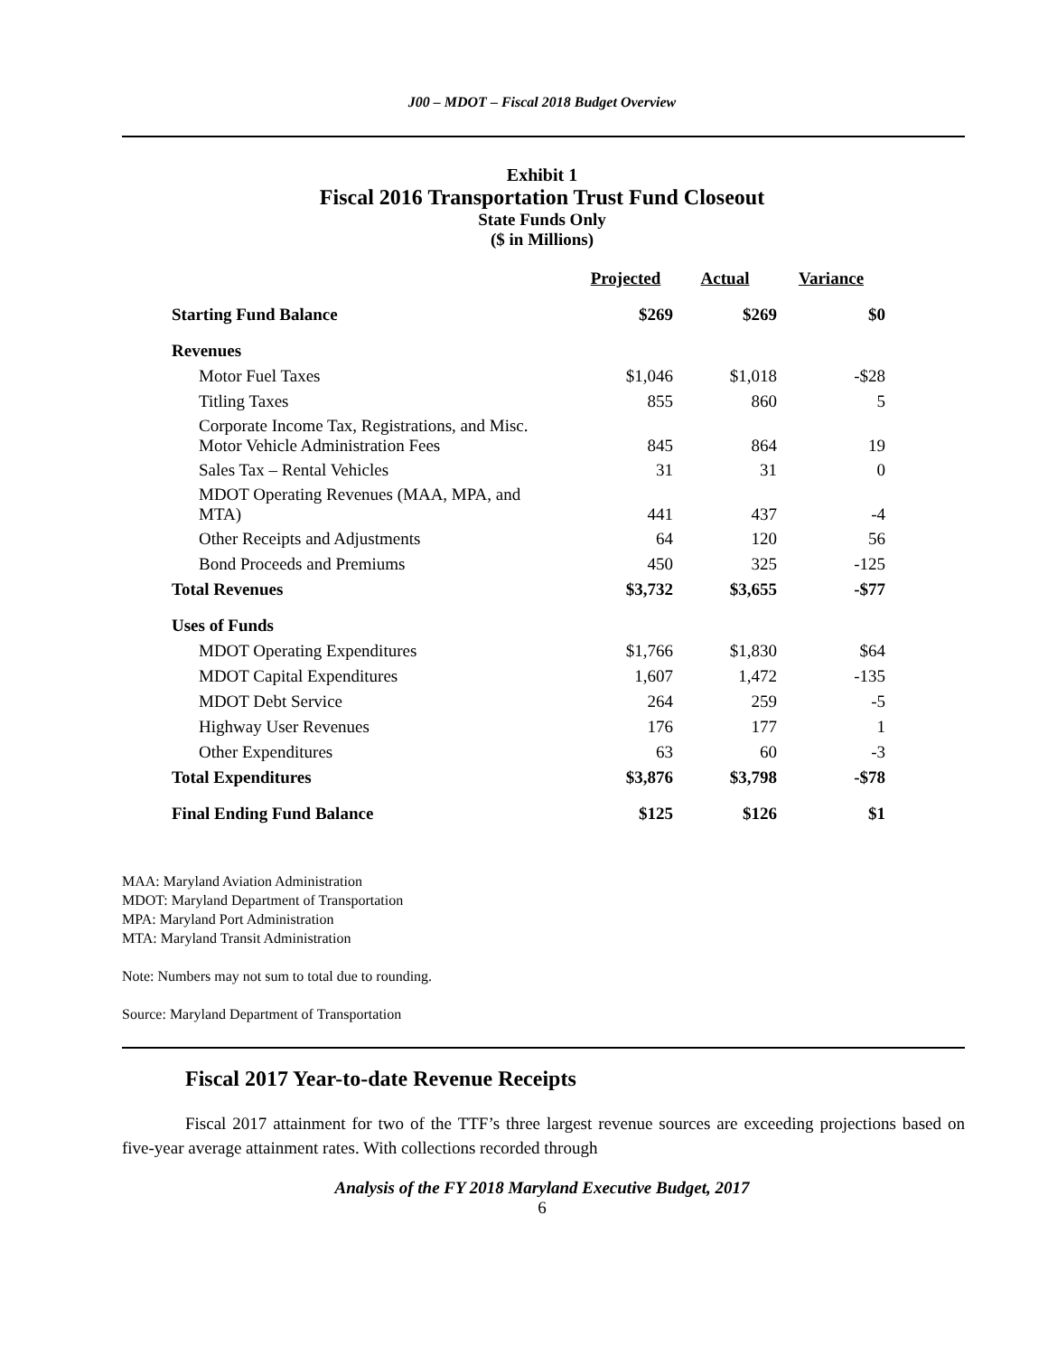J00 – MDOT – Fiscal 2018 Budget Overview
Exhibit 1
Fiscal 2016 Transportation Trust Fund Closeout
State Funds Only
($ in Millions)
| | Projected | Actual | Variance |
| Starting Fund Balance | $269 | $269 | $0 |
| Revenues | | | |
| Motor Fuel Taxes | $1,046 | $1,018 | -$28 |
| Titling Taxes | 855 | 860 | 5 |
| Corporate Income Tax, Registrations, and Misc. Motor Vehicle Administration Fees | 845 | 864 | 19 |
| Sales Tax – Rental Vehicles | 31 | 31 | 0 |
| MDOT Operating Revenues (MAA, MPA, and MTA) | 441 | 437 | -4 |
| Other Receipts and Adjustments | 64 | 120 | 56 |
| Bond Proceeds and Premiums | 450 | 325 | -125 |
| Total Revenues | $3,732 | $3,655 | -$77 |
| Uses of Funds | | | |
| MDOT Operating Expenditures | $1,766 | $1,830 | $64 |
| MDOT Capital Expenditures | 1,607 | 1,472 | -135 |
| MDOT Debt Service | 264 | 259 | -5 |
| Highway User Revenues | 176 | 177 | 1 |
| Other Expenditures | 63 | 60 | -3 |
| Total Expenditures | $3,876 | $3,798 | -$78 |
| Final Ending Fund Balance | $125 | $126 | $1 |
MAA: Maryland Aviation Administration
MDOT: Maryland Department of Transportation
MPA: Maryland Port Administration
MTA: Maryland Transit Administration
Note: Numbers may not sum to total due to rounding.
Source: Maryland Department of Transportation
Fiscal 2017 Year-to-date Revenue Receipts
Fiscal 2017 attainment for two of the TTF’s three largest revenue sources are exceeding projections based on five-year average attainment rates. With collections recorded through
Analysis of the FY 2018 Maryland Executive Budget, 2017
6